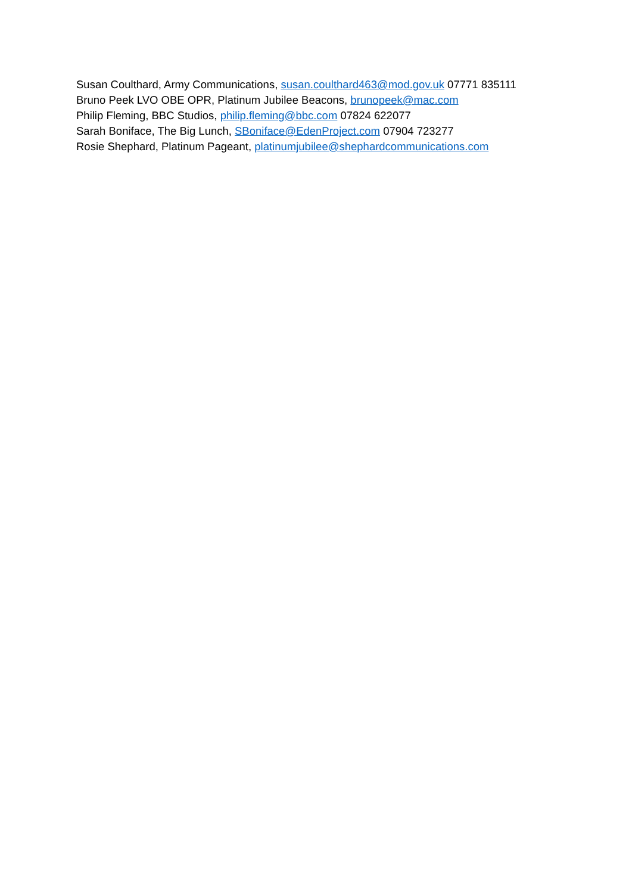Susan Coulthard, Army Communications, susan.coulthard463@mod.gov.uk 07771 835111
Bruno Peek LVO OBE OPR, Platinum Jubilee Beacons, brunopeek@mac.com
Philip Fleming, BBC Studios, philip.fleming@bbc.com 07824 622077
Sarah Boniface, The Big Lunch, SBoniface@EdenProject.com 07904 723277
Rosie Shephard, Platinum Pageant, platinumjubilee@shephardcommunications.com